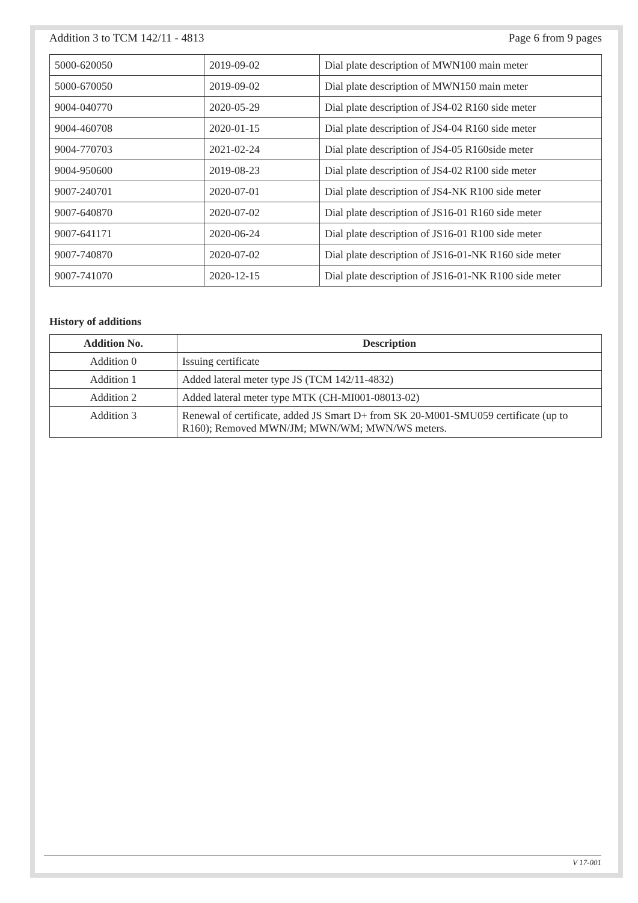Addition 3 to TCM 142/11 - 4813 Page 6 from 9 pages
| 5000-620050 | 2019-09-02 | Dial plate description of MWN100 main meter |
| 5000-670050 | 2019-09-02 | Dial plate description of MWN150 main meter |
| 9004-040770 | 2020-05-29 | Dial plate description of JS4-02 R160 side meter |
| 9004-460708 | 2020-01-15 | Dial plate description of JS4-04 R160 side meter |
| 9004-770703 | 2021-02-24 | Dial plate description of JS4-05 R160side meter |
| 9004-950600 | 2019-08-23 | Dial plate description of JS4-02 R100 side meter |
| 9007-240701 | 2020-07-01 | Dial plate description of JS4-NK R100 side meter |
| 9007-640870 | 2020-07-02 | Dial plate description of JS16-01 R160 side meter |
| 9007-641171 | 2020-06-24 | Dial plate description of JS16-01 R100 side meter |
| 9007-740870 | 2020-07-02 | Dial plate description of JS16-01-NK R160 side meter |
| 9007-741070 | 2020-12-15 | Dial plate description of JS16-01-NK R100 side meter |
History of additions
| Addition No. | Description |
| --- | --- |
| Addition 0 | Issuing certificate |
| Addition 1 | Added lateral meter type JS (TCM 142/11-4832) |
| Addition 2 | Added lateral meter type MTK (CH-MI001-08013-02) |
| Addition 3 | Renewal of certificate, added JS Smart D+ from SK 20-M001-SMU059 certificate (up to R160); Removed MWN/JM; MWN/WM; MWN/WS meters. |
V 17-001